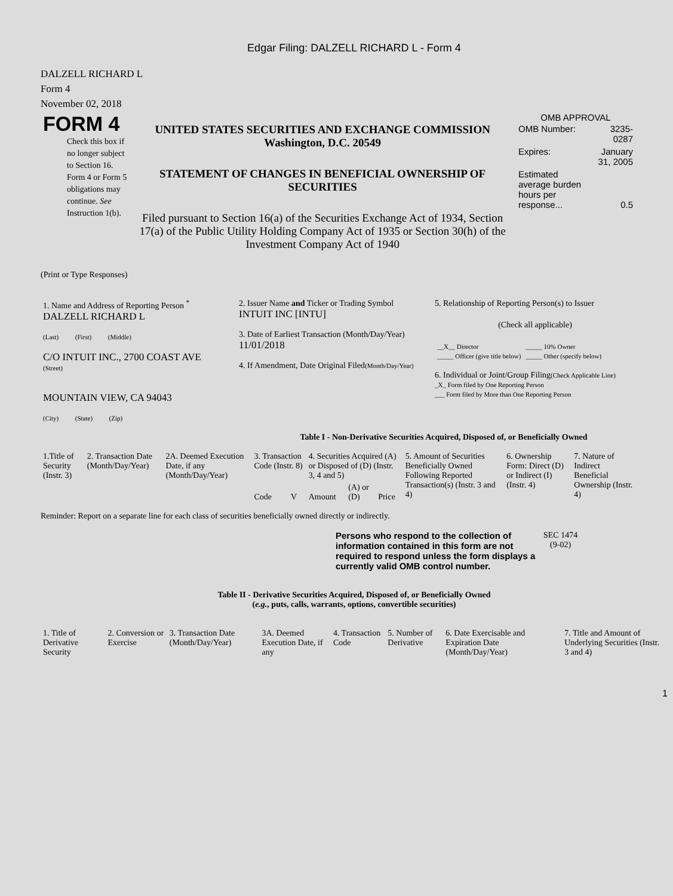Edgar Filing: DALZELL RICHARD L - Form 4
DALZELL RICHARD L
Form 4
November 02, 2018
| FORM 4 Check this box if no longer subject to Section 16. Form 4 or Form 5 obligations may continue. See Instruction 1(b). | UNITED STATES SECURITIES AND EXCHANGE COMMISSION Washington, D.C. 20549 STATEMENT OF CHANGES IN BENEFICIAL OWNERSHIP OF SECURITIES Filed pursuant to Section 16(a) of the Securities Exchange Act of 1934, Section 17(a) of the Public Utility Holding Company Act of 1935 or Section 30(h) of the Investment Company Act of 1940 | OMB APPROVAL / OMB Number: / 3235-0287 / / Expires: / January 31, 2005 / / Estimated average burden hours per response... / 0.5 / |
(Print or Type Responses)
| 1. Name and Address of Reporting Person <sup>*</sup> DALZELL RICHARD L (Last) (First) (Middle) C/O INTUIT INC., 2700 COAST AVE (Street) MOUNTAIN VIEW, CA 94043 (City) (State) (Zip) | 2. Issuer Name and Ticker or Trading Symbol INTUIT INC [INTU] 3. Date of Earliest Transaction (Month/Day/Year) 11/01/2018 4. If Amendment, Date Original Filed (Month/Day/Year) | 5. Relationship of Reporting Person(s) to Issuer (Check all applicable) / __X__ Director / _____ 10% Owner / / _____ Officer (give title below) / _____ Other (specify below) / 6. Individual or Joint/Group Filing (Check Applicable Line) _X_ Form filed by One Reporting Person ___ Form filed by More than One Reporting Person |
Table I - Non-Derivative Securities Acquired, Disposed of, or Beneficially Owned
| 1.Title of Security (Instr. 3) | 2. Transaction Date (Month/Day/Year) | 2A. Deemed Execution Date, if any (Month/Day/Year) | 3. Transaction Code (Instr. 8) | | 4. Securities Acquired (A) or Disposed of (D) (Instr. 3, 4 and 5) | | | 5. Amount of Securities Beneficially Owned Following Reported Transaction(s) (Instr. 3 and 4) | 6. Ownership Form: Direct (D) or Indirect (I) (Instr. 4) | 7. Nature of Indirect Beneficial Ownership (Instr. 4) |
| --- | --- | --- | --- | --- | --- | --- | --- | --- | --- | --- |
| | | | Code | V | Amount | (A) or (D) | Price | | | |
Reminder: Report on a separate line for each class of securities beneficially owned directly or indirectly.
| Persons who respond to the collection of information contained in this form are not required to respond unless the form displays a currently valid OMB control number. | SEC 1474 (9-02) |
Table II - Derivative Securities Acquired, Disposed of, or Beneficially Owned
(e.g., puts, calls, warrants, options, convertible securities)
| 1. Title of Derivative Security | 2. Conversion or Exercise | 3. Transaction Date (Month/Day/Year) | 3A. Deemed Execution Date, if any | 4. Transaction Code | 5. Number of Derivative | 6. Date Exercisable and Expiration Date (Month/Day/Year) | 7. Title and Amount of Underlying Securities (Instr. 3 and 4) |
| --- | --- | --- | --- | --- | --- | --- | --- |
1